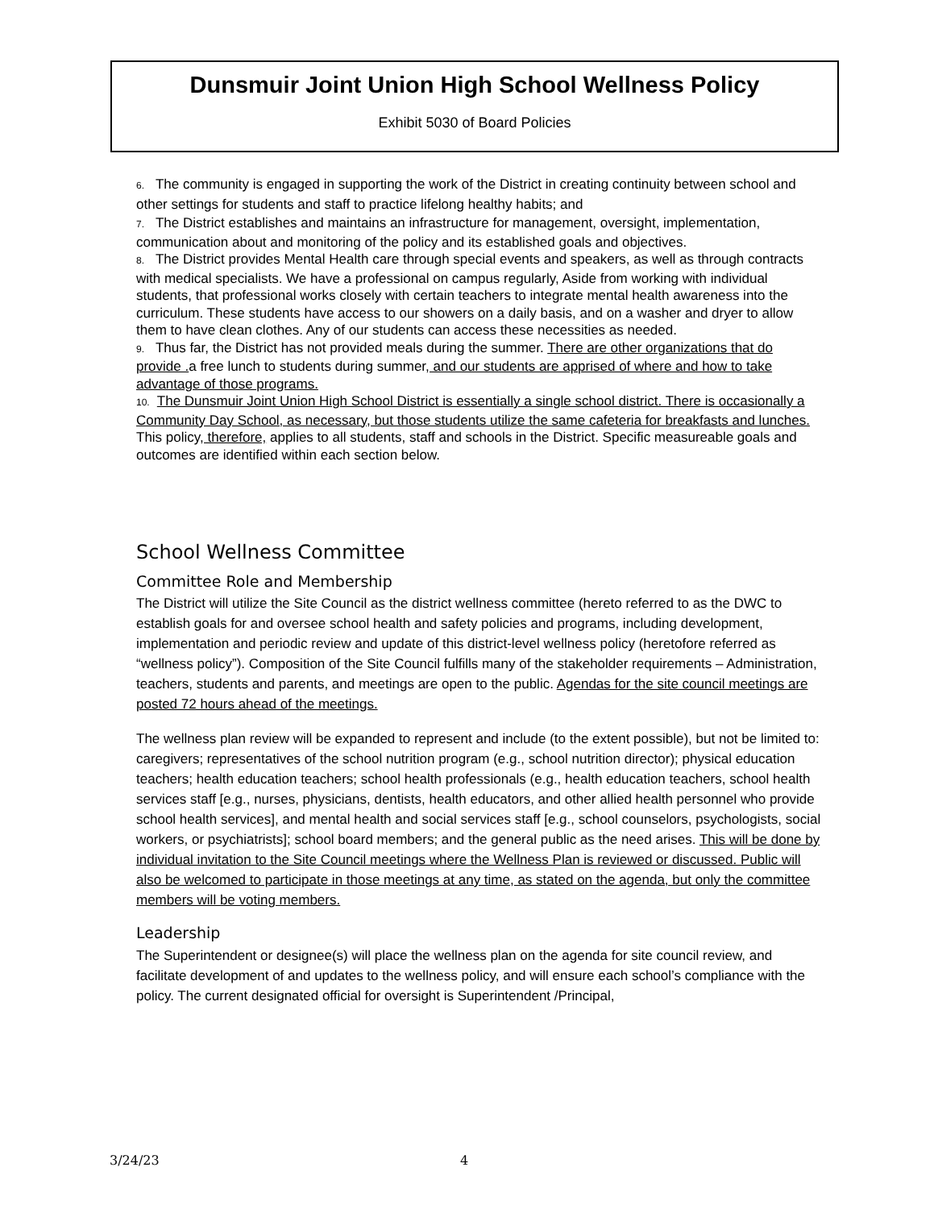Dunsmuir Joint Union High School Wellness Policy
Exhibit 5030 of Board Policies
6. The community is engaged in supporting the work of the District in creating continuity between school and other settings for students and staff to practice lifelong healthy habits; and
7. The District establishes and maintains an infrastructure for management, oversight, implementation, communication about and monitoring of the policy and its established goals and objectives.
8. The District provides Mental Health care through special events and speakers, as well as through contracts with medical specialists. We have a professional on campus regularly, Aside from working with individual students, that professional works closely with certain teachers to integrate mental health awareness into the curriculum. These students have access to our showers on a daily basis, and on a washer and dryer to allow them to have clean clothes. Any of our students can access these necessities as needed.
9. Thus far, the District has not provided meals during the summer. There are other organizations that do provide . a free lunch to students during summer, and our students are apprised of where and how to take advantage of those programs.
10. The Dunsmuir Joint Union High School District is essentially a single school district. There is occasionally a Community Day School, as necessary, but those students utilize the same cafeteria for breakfasts and lunches. This policy, therefore, applies to all students, staff and schools in the District. Specific measureable goals and outcomes are identified within each section below.
School Wellness Committee
Committee Role and Membership
The District will utilize the Site Council as the district wellness committee (hereto referred to as the DWC to establish goals for and oversee school health and safety policies and programs, including development, implementation and periodic review and update of this district-level wellness policy (heretofore referred as “wellness policy”). Composition of the Site Council fulfills many of the stakeholder requirements – Administration, teachers, students and parents, and meetings are open to the public. Agendas for the site council meetings are posted 72 hours ahead of the meetings.
The wellness plan review will be expanded to represent and include (to the extent possible), but not be limited to: caregivers; representatives of the school nutrition program (e.g., school nutrition director); physical education teachers; health education teachers; school health professionals (e.g., health education teachers, school health services staff [e.g., nurses, physicians, dentists, health educators, and other allied health personnel who provide school health services], and mental health and social services staff [e.g., school counselors, psychologists, social workers, or psychiatrists]; school board members; and the general public as the need arises. This will be done by individual invitation to the Site Council meetings where the Wellness Plan is reviewed or discussed. Public will also be welcomed to participate in those meetings at any time, as stated on the agenda, but only the committee members will be voting members.
Leadership
The Superintendent or designee(s) will place the wellness plan on the agenda for site council review, and facilitate development of and updates to the wellness policy, and will ensure each school’s compliance with the policy. The current designated official for oversight is Superintendent /Principal,
3/24/23 4